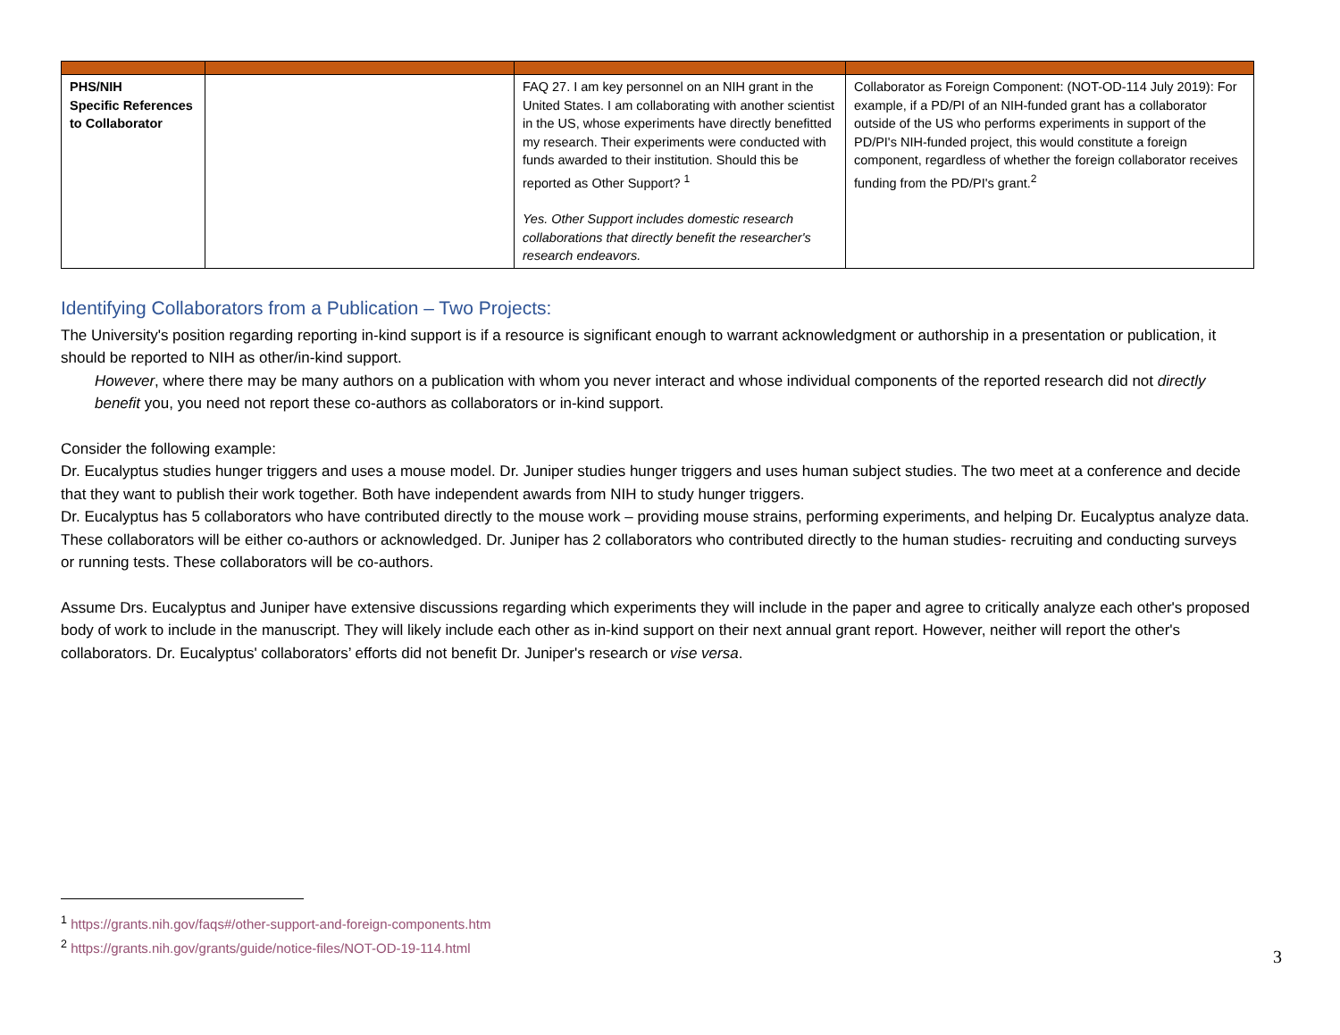| PHS/NIH Specific References to Collaborator | | FAQ 27. I am key personnel on an NIH grant in the United States. I am collaborating with another scientist in the US, whose experiments have directly benefitted my research. Their experiments were conducted with funds awarded to their institution. Should this be reported as Other Support? <sup>1</sup> Yes. Other Support includes domestic research collaborations that directly benefit the researcher's research endeavors. | Collaborator as Foreign Component: (NOT-OD-114 July 2019): For example, if a PD/PI of an NIH-funded grant has a collaborator outside of the US who performs experiments in support of the PD/PI's NIH-funded project, this would constitute a foreign component, regardless of whether the foreign collaborator receives funding from the PD/PI's grant.<sup>2</sup> |
Identifying Collaborators from a Publication – Two Projects:
The University's position regarding reporting in-kind support is if a resource is significant enough to warrant acknowledgment or authorship in a presentation or publication, it should be reported to NIH as other/in-kind support.
However, where there may be many authors on a publication with whom you never interact and whose individual components of the reported research did not directly benefit you, you need not report these co-authors as collaborators or in-kind support.
Consider the following example:
Dr. Eucalyptus studies hunger triggers and uses a mouse model. Dr. Juniper studies hunger triggers and uses human subject studies. The two meet at a conference and decide that they want to publish their work together. Both have independent awards from NIH to study hunger triggers.
Dr. Eucalyptus has 5 collaborators who have contributed directly to the mouse work – providing mouse strains, performing experiments, and helping Dr. Eucalyptus analyze data. These collaborators will be either co-authors or acknowledged. Dr. Juniper has 2 collaborators who contributed directly to the human studies- recruiting and conducting surveys or running tests. These collaborators will be co-authors.
Assume Drs. Eucalyptus and Juniper have extensive discussions regarding which experiments they will include in the paper and agree to critically analyze each other's proposed body of work to include in the manuscript. They will likely include each other as in-kind support on their next annual grant report. However, neither will report the other's collaborators. Dr. Eucalyptus' collaborators’ efforts did not benefit Dr. Juniper's research or vise versa.
<sup>1</sup> https://grants.nih.gov/faqs#/other-support-and-foreign-components.htm
<sup>2</sup> https://grants.nih.gov/grants/guide/notice-files/NOT-OD-19-114.html
3